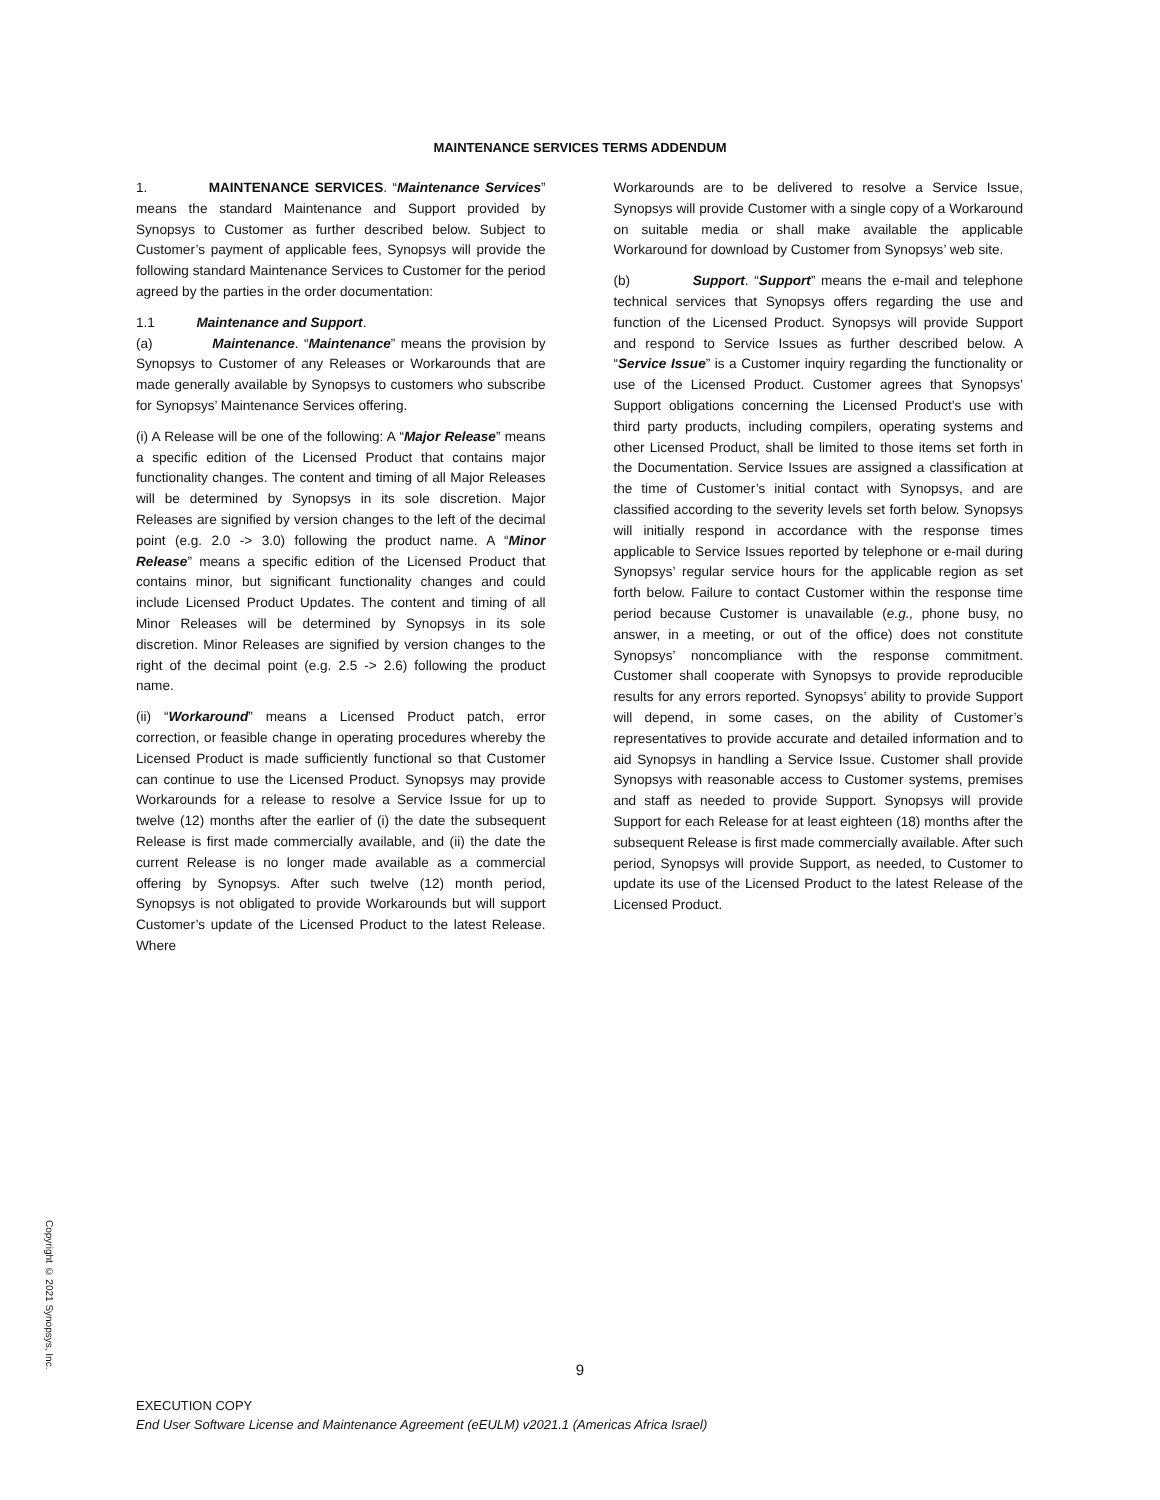MAINTENANCE SERVICES TERMS ADDENDUM
1. MAINTENANCE SERVICES. “Maintenance Services” means the standard Maintenance and Support provided by Synopsys to Customer as further described below. Subject to Customer’s payment of applicable fees, Synopsys will provide the following standard Maintenance Services to Customer for the period agreed by the parties in the order documentation:
1.1 Maintenance and Support.
(a) Maintenance. “Maintenance” means the provision by Synopsys to Customer of any Releases or Workarounds that are made generally available by Synopsys to customers who subscribe for Synopsys’ Maintenance Services offering.
(i) A Release will be one of the following: A “Major Release” means a specific edition of the Licensed Product that contains major functionality changes. The content and timing of all Major Releases will be determined by Synopsys in its sole discretion. Major Releases are signified by version changes to the left of the decimal point (e.g. 2.0 -> 3.0) following the product name. A “Minor Release” means a specific edition of the Licensed Product that contains minor, but significant functionality changes and could include Licensed Product Updates. The content and timing of all Minor Releases will be determined by Synopsys in its sole discretion. Minor Releases are signified by version changes to the right of the decimal point (e.g. 2.5 -> 2.6) following the product name.
(ii) “Workaround” means a Licensed Product patch, error correction, or feasible change in operating procedures whereby the Licensed Product is made sufficiently functional so that Customer can continue to use the Licensed Product. Synopsys may provide Workarounds for a release to resolve a Service Issue for up to twelve (12) months after the earlier of (i) the date the subsequent Release is first made commercially available, and (ii) the date the current Release is no longer made available as a commercial offering by Synopsys. After such twelve (12) month period, Synopsys is not obligated to provide Workarounds but will support Customer’s update of the Licensed Product to the latest Release. Where
Workarounds are to be delivered to resolve a Service Issue, Synopsys will provide Customer with a single copy of a Workaround on suitable media or shall make available the applicable Workaround for download by Customer from Synopsys’ web site.
(b) Support. “Support” means the e-mail and telephone technical services that Synopsys offers regarding the use and function of the Licensed Product. Synopsys will provide Support and respond to Service Issues as further described below. A “Service Issue” is a Customer inquiry regarding the functionality or use of the Licensed Product. Customer agrees that Synopsys’ Support obligations concerning the Licensed Product’s use with third party products, including compilers, operating systems and other Licensed Product, shall be limited to those items set forth in the Documentation. Service Issues are assigned a classification at the time of Customer’s initial contact with Synopsys, and are classified according to the severity levels set forth below. Synopsys will initially respond in accordance with the response times applicable to Service Issues reported by telephone or e-mail during Synopsys’ regular service hours for the applicable region as set forth below. Failure to contact Customer within the response time period because Customer is unavailable (e.g., phone busy, no answer, in a meeting, or out of the office) does not constitute Synopsys’ noncompliance with the response commitment. Customer shall cooperate with Synopsys to provide reproducible results for any errors reported. Synopsys’ ability to provide Support will depend, in some cases, on the ability of Customer’s representatives to provide accurate and detailed information and to aid Synopsys in handling a Service Issue. Customer shall provide Synopsys with reasonable access to Customer systems, premises and staff as needed to provide Support. Synopsys will provide Support for each Release for at least eighteen (18) months after the subsequent Release is first made commercially available. After such period, Synopsys will provide Support, as needed, to Customer to update its use of the Licensed Product to the latest Release of the Licensed Product.
Copyright © 2021 Synopsys, Inc.
9
EXECUTION COPY
End User Software License and Maintenance Agreement (eEULM) v2021.1 (Americas Africa Israel)